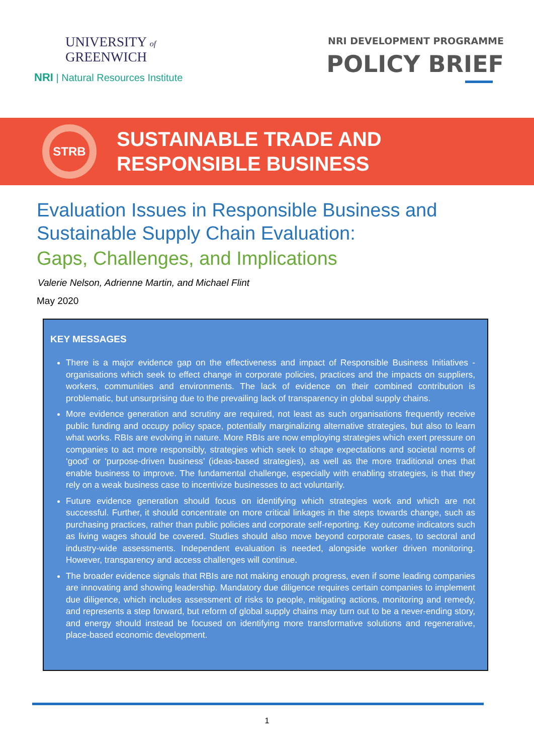UNIVERSITY of
GREENWICH
NRI | Natural Resources Institute
NRI DEVELOPMENT PROGRAMME
POLICY BRIEF
STRB
SUSTAINABLE TRADE AND
RESPONSIBLE BUSINESS
Evaluation Issues in Responsible Business and
Sustainable Supply Chain Evaluation:
Gaps, Challenges, and Implications
Valerie Nelson, Adrienne Martin, and Michael Flint
May 2020
KEY MESSAGES
There is a major evidence gap on the effectiveness and impact of Responsible Business Initiatives - organisations which seek to effect change in corporate policies, practices and the impacts on suppliers, workers, communities and environments. The lack of evidence on their combined contribution is problematic, but unsurprising due to the prevailing lack of transparency in global supply chains.
More evidence generation and scrutiny are required, not least as such organisations frequently receive public funding and occupy policy space, potentially marginalizing alternative strategies, but also to learn what works. RBIs are evolving in nature. More RBIs are now employing strategies which exert pressure on companies to act more responsibly, strategies which seek to shape expectations and societal norms of ‘good’ or ‘purpose-driven business’ (ideas-based strategies), as well as the more traditional ones that enable business to improve. The fundamental challenge, especially with enabling strategies, is that they rely on a weak business case to incentivize businesses to act voluntarily.
Future evidence generation should focus on identifying which strategies work and which are not successful. Further, it should concentrate on more critical linkages in the steps towards change, such as purchasing practices, rather than public policies and corporate self-reporting. Key outcome indicators such as living wages should be covered. Studies should also move beyond corporate cases, to sectoral and industry-wide assessments. Independent evaluation is needed, alongside worker driven monitoring. However, transparency and access challenges will continue.
The broader evidence signals that RBIs are not making enough progress, even if some leading companies are innovating and showing leadership. Mandatory due diligence requires certain companies to implement due diligence, which includes assessment of risks to people, mitigating actions, monitoring and remedy, and represents a step forward, but reform of global supply chains may turn out to be a never-ending story, and energy should instead be focused on identifying more transformative solutions and regenerative, place-based economic development.
1